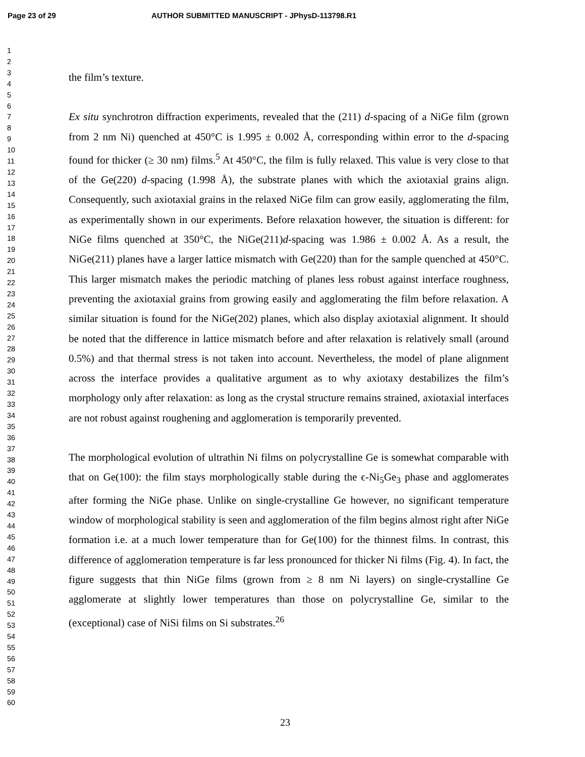Page 23 of 29 AUTHOR SUBMITTED MANUSCRIPT - JPhysD-113798.R1
1
2
3
4
5
6
7
8
9
10
11
12
13
14
15
16
17
18
19
20
21
22
23
24
25
26
27
28
29
30
31
32
33
34
35
36
37
38
39
40
41
42
43
44
45
46
47
48
49
50
51
52
53
54
55
56
57
58
59
60
the film’s texture.
Ex situ synchrotron diffraction experiments, revealed that the (211) d-spacing of a NiGe film (grown from 2 nm Ni) quenched at 450°C is 1.995 ± 0.002 Å, corresponding within error to the d-spacing found for thicker (≥ 30 nm) films.<sup>5</sup> At 450°C, the film is fully relaxed. This value is very close to that of the Ge(220) d-spacing (1.998 Å), the substrate planes with which the axiotaxial grains align. Consequently, such axiotaxial grains in the relaxed NiGe film can grow easily, agglomerating the film, as experimentally shown in our experiments. Before relaxation however, the situation is different: for NiGe films quenched at 350°C, the NiGe(211)d-spacing was 1.986 ± 0.002 Å. As a result, the NiGe(211) planes have a larger lattice mismatch with Ge(220) than for the sample quenched at 450°C. This larger mismatch makes the periodic matching of planes less robust against interface roughness, preventing the axiotaxial grains from growing easily and agglomerating the film before relaxation. A similar situation is found for the NiGe(202) planes, which also display axiotaxial alignment. It should be noted that the difference in lattice mismatch before and after relaxation is relatively small (around 0.5%) and that thermal stress is not taken into account. Nevertheless, the model of plane alignment across the interface provides a qualitative argument as to why axiotaxy destabilizes the film’s morphology only after relaxation: as long as the crystal structure remains strained, axiotaxial interfaces are not robust against roughening and agglomeration is temporarily prevented.
The morphological evolution of ultrathin Ni films on polycrystalline Ge is somewhat comparable with that on Ge(100): the film stays morphologically stable during the ϵ-Ni<sub>5</sub>Ge<sub>3</sub> phase and agglomerates after forming the NiGe phase. Unlike on single-crystalline Ge however, no significant temperature window of morphological stability is seen and agglomeration of the film begins almost right after NiGe formation i.e. at a much lower temperature than for Ge(100) for the thinnest films. In contrast, this difference of agglomeration temperature is far less pronounced for thicker Ni films (Fig. 4). In fact, the figure suggests that thin NiGe films (grown from ≥ 8 nm Ni layers) on single-crystalline Ge agglomerate at slightly lower temperatures than those on polycrystalline Ge, similar to the (exceptional) case of NiSi films on Si substrates.<sup>26</sup>
23